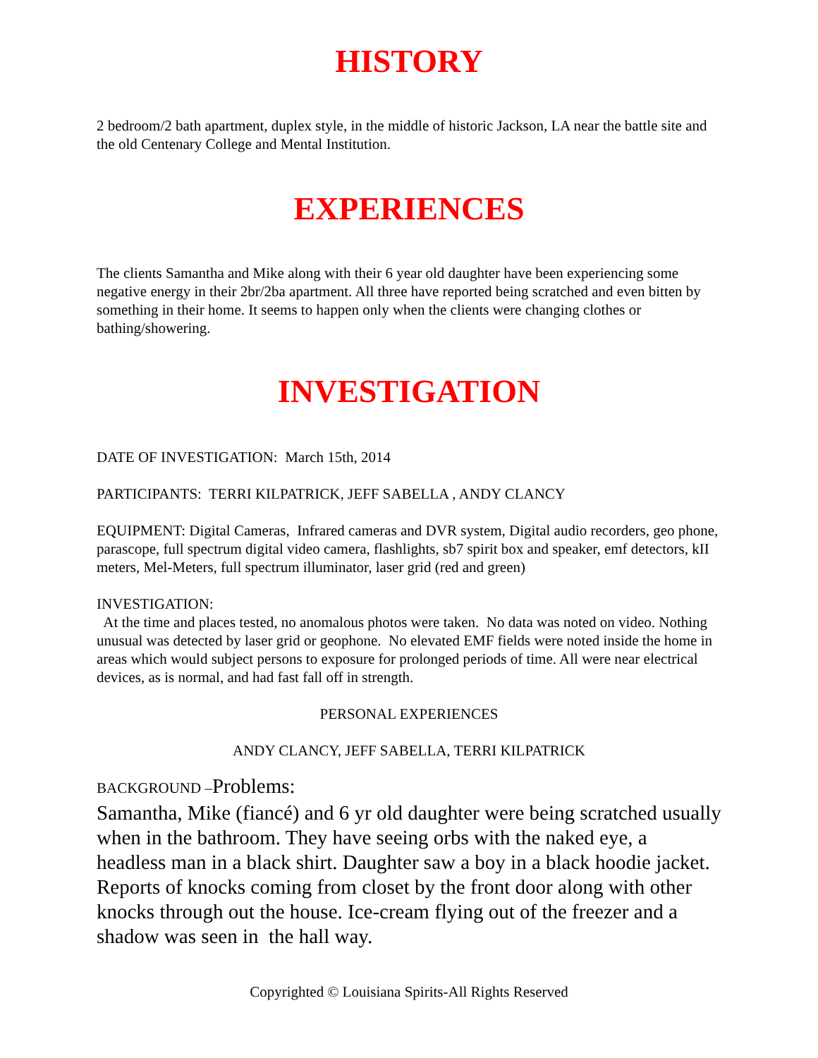HISTORY
2 bedroom/2 bath apartment, duplex style, in the middle of historic Jackson, LA near the battle site and the old Centenary College and Mental Institution.
EXPERIENCES
The clients Samantha and Mike along with their 6 year old daughter have been experiencing some negative energy in their 2br/2ba apartment. All three have reported being scratched and even bitten by something in their home. It seems to happen only when the clients were changing clothes or bathing/showering.
INVESTIGATION
DATE OF INVESTIGATION: March 15th, 2014
PARTICIPANTS: TERRI KILPATRICK, JEFF SABELLA , ANDY CLANCY
EQUIPMENT: Digital Cameras, Infrared cameras and DVR system, Digital audio recorders, geo phone, parascope, full spectrum digital video camera, flashlights, sb7 spirit box and speaker, emf detectors, kII meters, Mel-Meters, full spectrum illuminator, laser grid (red and green)
INVESTIGATION:
At the time and places tested, no anomalous photos were taken. No data was noted on video. Nothing unusual was detected by laser grid or geophone. No elevated EMF fields were noted inside the home in areas which would subject persons to exposure for prolonged periods of time. All were near electrical devices, as is normal, and had fast fall off in strength.
PERSONAL EXPERIENCES
ANDY CLANCY, JEFF SABELLA, TERRI KILPATRICK
BACKGROUND –Problems:
Samantha, Mike (fiancé) and 6 yr old daughter were being scratched usually when in the bathroom. They have seeing orbs with the naked eye, a headless man in a black shirt. Daughter saw a boy in a black hoodie jacket. Reports of knocks coming from closet by the front door along with other knocks through out the house. Ice-cream flying out of the freezer and a shadow was seen in the hall way.
Copyrighted © Louisiana Spirits-All Rights Reserved